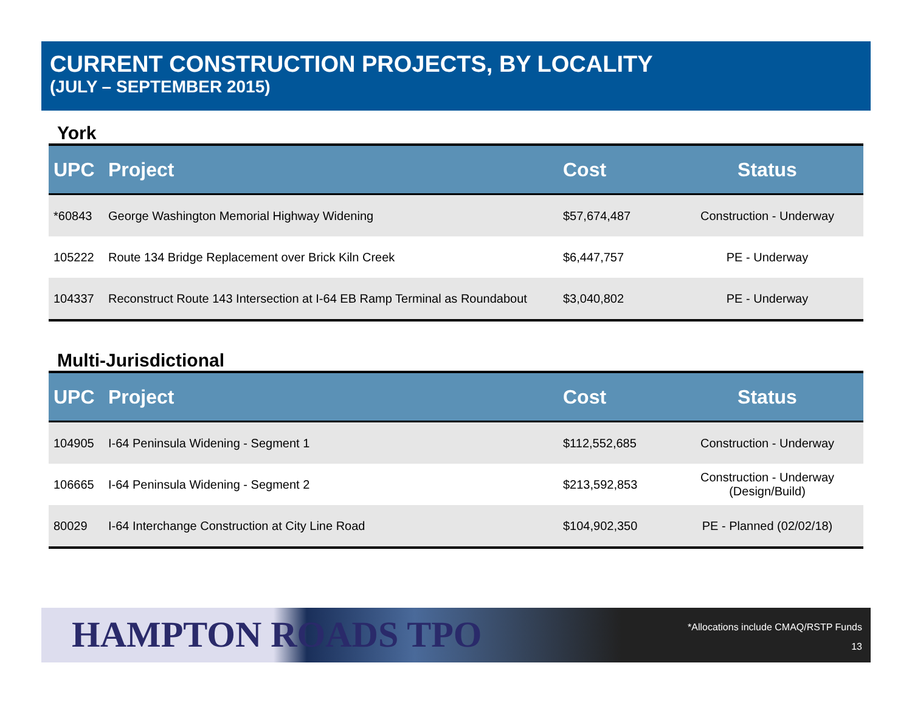CURRENT CONSTRUCTION PROJECTS, BY LOCALITY
(JULY – SEPTEMBER 2015)
York
| UPC | Project | Cost | Status |
| --- | --- | --- | --- |
| *60843 | George Washington Memorial Highway Widening | $57,674,487 | Construction - Underway |
| 105222 | Route 134 Bridge Replacement over Brick Kiln Creek | $6,447,757 | PE - Underway |
| 104337 | Reconstruct Route 143 Intersection at I-64 EB Ramp Terminal as Roundabout | $3,040,802 | PE - Underway |
Multi-Jurisdictional
| UPC | Project | Cost | Status |
| --- | --- | --- | --- |
| 104905 | I-64 Peninsula Widening - Segment 1 | $112,552,685 | Construction - Underway |
| 106665 | I-64 Peninsula Widening - Segment 2 | $213,592,853 | Construction - Underway (Design/Build) |
| 80029 | I-64 Interchange Construction at City Line Road | $104,902,350 | PE - Planned (02/02/18) |
HAMPTON ROADS TPO
*Allocations include CMAQ/RSTP Funds
13